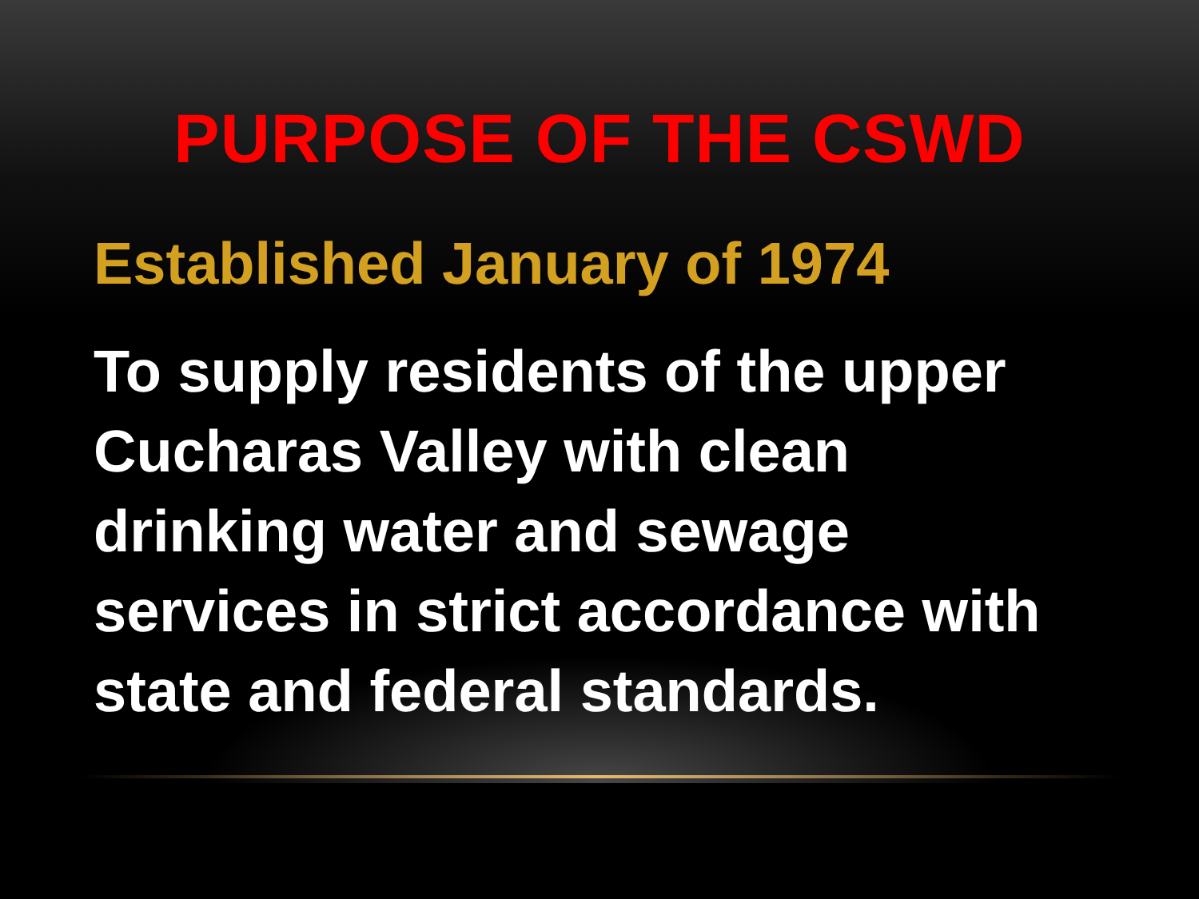PURPOSE OF THE CSWD
Established January of 1974
To supply residents of the upper Cucharas Valley with clean drinking water and sewage services in strict accordance with state and federal standards.